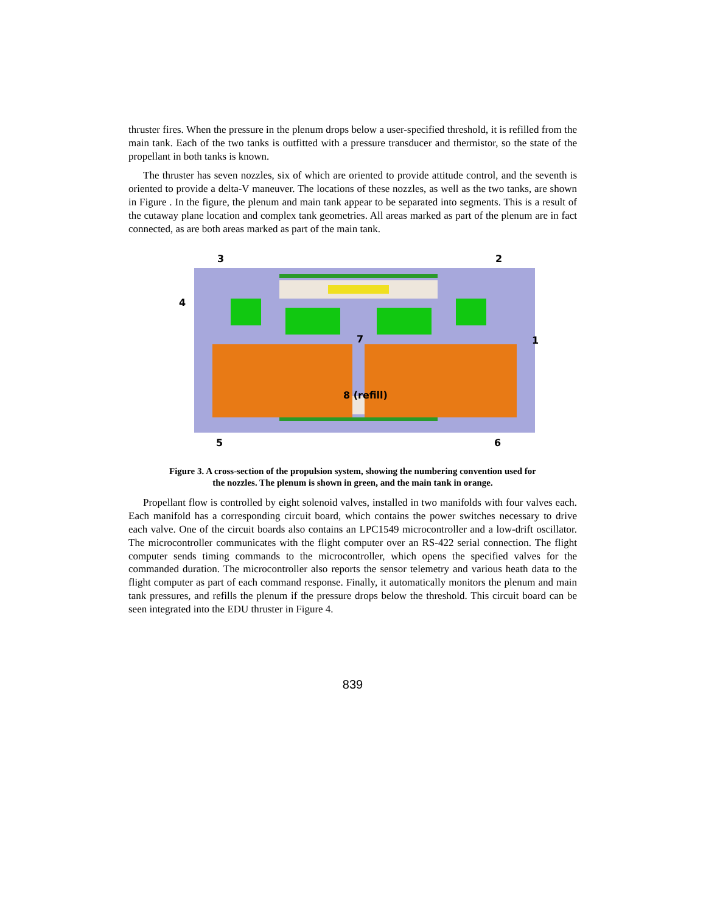thruster fires. When the pressure in the plenum drops below a user-specified threshold, it is refilled from the main tank. Each of the two tanks is outfitted with a pressure transducer and thermistor, so the state of the propellant in both tanks is known.
The thruster has seven nozzles, six of which are oriented to provide attitude control, and the seventh is oriented to provide a delta-V maneuver. The locations of these nozzles, as well as the two tanks, are shown in Figure . In the figure, the plenum and main tank appear to be separated into segments. This is a result of the cutaway plane location and complex tank geometries. All areas marked as part of the plenum are in fact connected, as are both areas marked as part of the main tank.
3
2
4
1
7
8 (refill)
5
6
Figure 3. A cross-section of the propulsion system, showing the numbering convention used for
the nozzles. The plenum is shown in green, and the main tank in orange.
Propellant flow is controlled by eight solenoid valves, installed in two manifolds with four valves each. Each manifold has a corresponding circuit board, which contains the power switches necessary to drive each valve. One of the circuit boards also contains an LPC1549 microcontroller and a low-drift oscillator. The microcontroller communicates with the flight computer over an RS-422 serial connection. The flight computer sends timing commands to the microcontroller, which opens the specified valves for the commanded duration. The microcontroller also reports the sensor telemetry and various heath data to the flight computer as part of each command response. Finally, it automatically monitors the plenum and main tank pressures, and refills the plenum if the pressure drops below the threshold. This circuit board can be seen integrated into the EDU thruster in Figure 4.
839